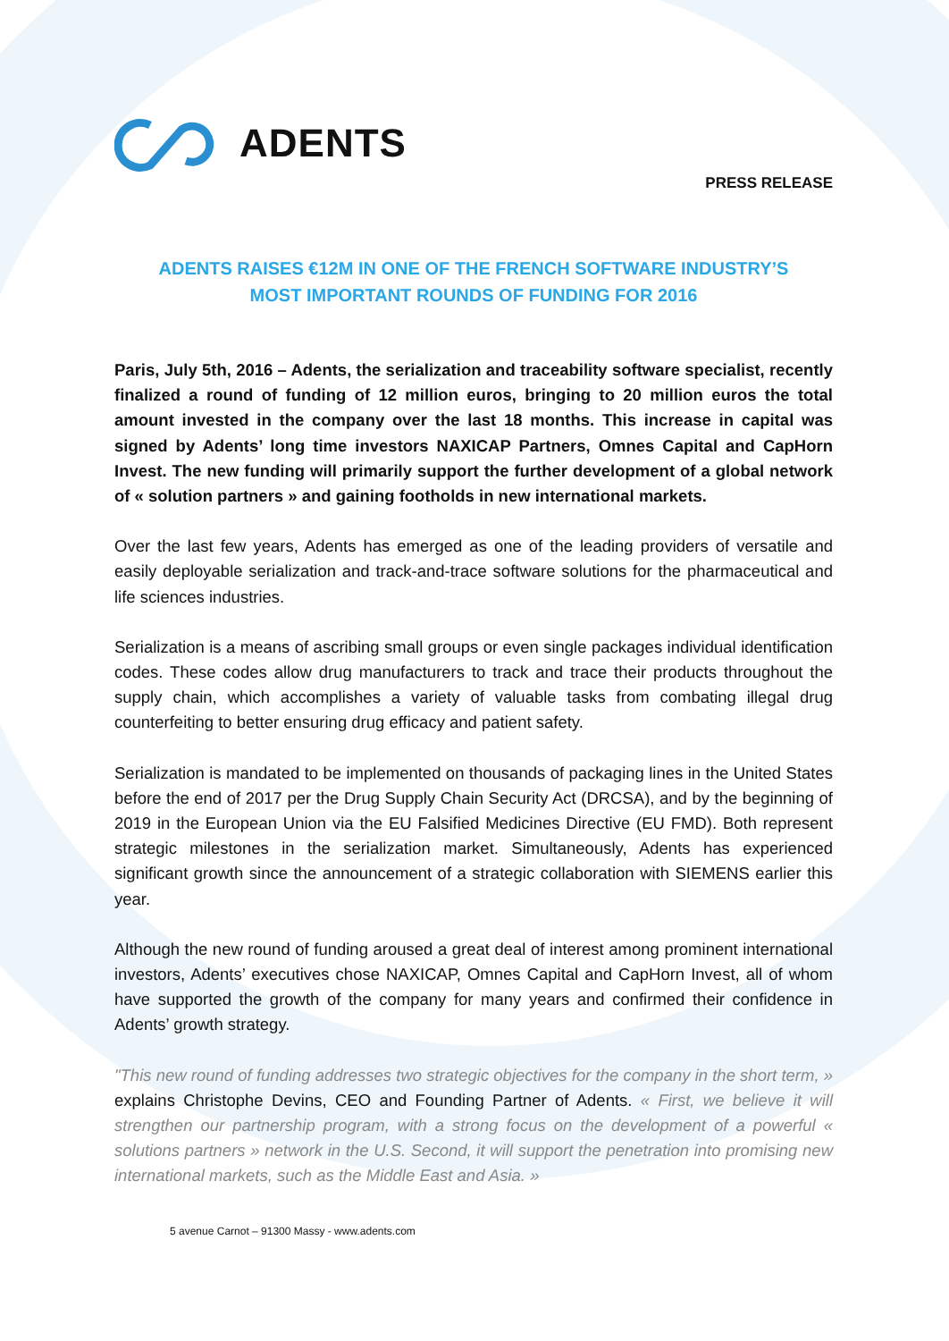ADENTS
PRESS RELEASE
ADENTS RAISES €12M IN ONE OF THE FRENCH SOFTWARE INDUSTRY’S
MOST IMPORTANT ROUNDS OF FUNDING FOR 2016
Paris, July 5th, 2016 – Adents, the serialization and traceability software specialist, recently finalized a round of funding of 12 million euros, bringing to 20 million euros the total amount invested in the company over the last 18 months. This increase in capital was signed by Adents’ long time investors NAXICAP Partners, Omnes Capital and CapHorn Invest. The new funding will primarily support the further development of a global network of « solution partners » and gaining footholds in new international markets.
Over the last few years, Adents has emerged as one of the leading providers of versatile and easily deployable serialization and track-and-trace software solutions for the pharmaceutical and life sciences industries.
Serialization is a means of ascribing small groups or even single packages individual identification codes. These codes allow drug manufacturers to track and trace their products throughout the supply chain, which accomplishes a variety of valuable tasks from combating illegal drug counterfeiting to better ensuring drug efficacy and patient safety.
Serialization is mandated to be implemented on thousands of packaging lines in the United States before the end of 2017 per the Drug Supply Chain Security Act (DRCSA), and by the beginning of 2019 in the European Union via the EU Falsified Medicines Directive (EU FMD). Both represent strategic milestones in the serialization market. Simultaneously, Adents has experienced significant growth since the announcement of a strategic collaboration with SIEMENS earlier this year.
Although the new round of funding aroused a great deal of interest among prominent international investors, Adents’ executives chose NAXICAP, Omnes Capital and CapHorn Invest, all of whom have supported the growth of the company for many years and confirmed their confidence in Adents’ growth strategy.
"This new round of funding addresses two strategic objectives for the company in the short term, » explains Christophe Devins, CEO and Founding Partner of Adents. « First, we believe it will strengthen our partnership program, with a strong focus on the development of a powerful « solutions partners » network in the U.S. Second, it will support the penetration into promising new international markets, such as the Middle East and Asia. »
5 avenue Carnot – 91300 Massy - www.adents.com